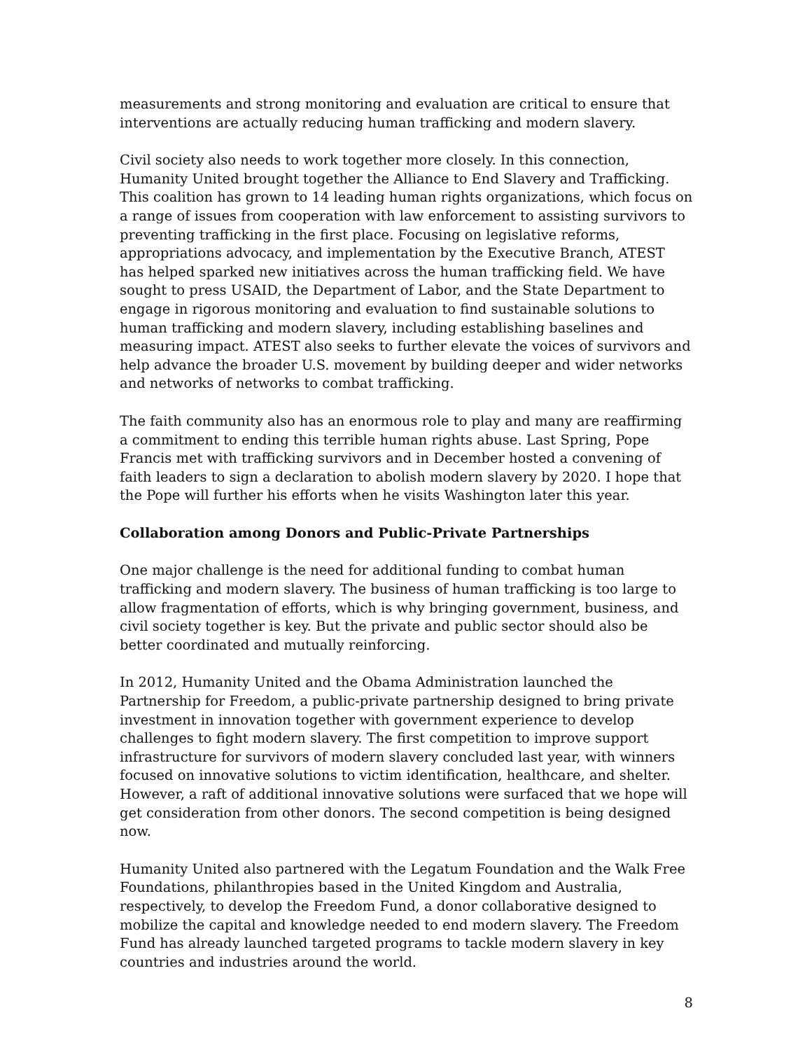measurements and strong monitoring and evaluation are critical to ensure that interventions are actually reducing human trafficking and modern slavery.
Civil society also needs to work together more closely. In this connection, Humanity United brought together the Alliance to End Slavery and Trafficking. This coalition has grown to 14 leading human rights organizations, which focus on a range of issues from cooperation with law enforcement to assisting survivors to preventing trafficking in the first place. Focusing on legislative reforms, appropriations advocacy, and implementation by the Executive Branch, ATEST has helped sparked new initiatives across the human trafficking field. We have sought to press USAID, the Department of Labor, and the State Department to engage in rigorous monitoring and evaluation to find sustainable solutions to human trafficking and modern slavery, including establishing baselines and measuring impact. ATEST also seeks to further elevate the voices of survivors and help advance the broader U.S. movement by building deeper and wider networks and networks of networks to combat trafficking.
The faith community also has an enormous role to play and many are reaffirming a commitment to ending this terrible human rights abuse. Last Spring, Pope Francis met with trafficking survivors and in December hosted a convening of faith leaders to sign a declaration to abolish modern slavery by 2020. I hope that the Pope will further his efforts when he visits Washington later this year.
Collaboration among Donors and Public-Private Partnerships
One major challenge is the need for additional funding to combat human trafficking and modern slavery. The business of human trafficking is too large to allow fragmentation of efforts, which is why bringing government, business, and civil society together is key. But the private and public sector should also be better coordinated and mutually reinforcing.
In 2012, Humanity United and the Obama Administration launched the Partnership for Freedom, a public-private partnership designed to bring private investment in innovation together with government experience to develop challenges to fight modern slavery. The first competition to improve support infrastructure for survivors of modern slavery concluded last year, with winners focused on innovative solutions to victim identification, healthcare, and shelter. However, a raft of additional innovative solutions were surfaced that we hope will get consideration from other donors. The second competition is being designed now.
Humanity United also partnered with the Legatum Foundation and the Walk Free Foundations, philanthropies based in the United Kingdom and Australia, respectively, to develop the Freedom Fund, a donor collaborative designed to mobilize the capital and knowledge needed to end modern slavery. The Freedom Fund has already launched targeted programs to tackle modern slavery in key countries and industries around the world.
8